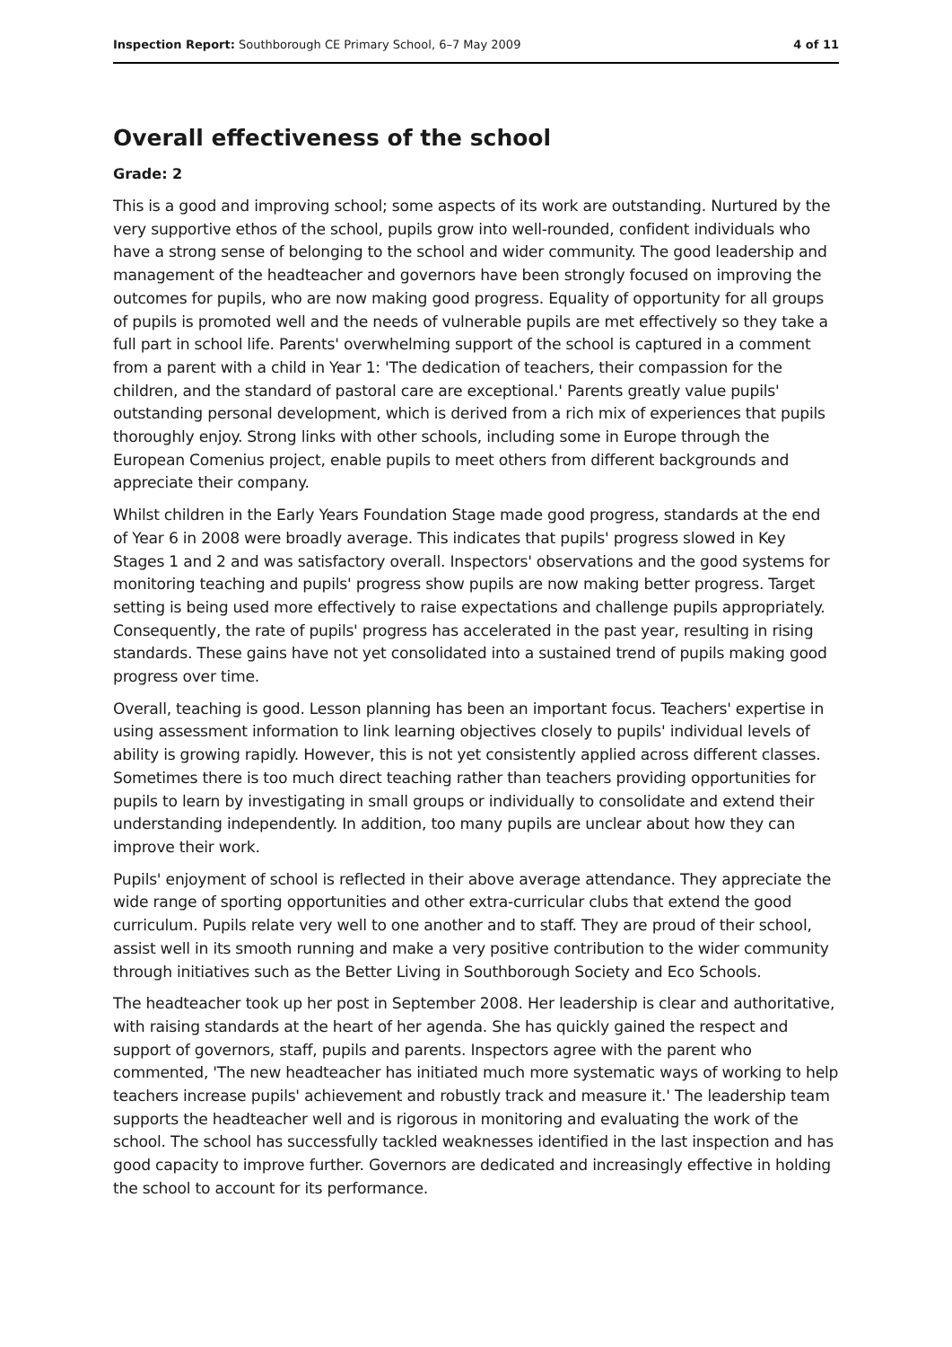Inspection Report: Southborough CE Primary School, 6–7 May 2009 4 of 11
Overall effectiveness of the school
Grade: 2
This is a good and improving school; some aspects of its work are outstanding. Nurtured by the very supportive ethos of the school, pupils grow into well-rounded, confident individuals who have a strong sense of belonging to the school and wider community. The good leadership and management of the headteacher and governors have been strongly focused on improving the outcomes for pupils, who are now making good progress. Equality of opportunity for all groups of pupils is promoted well and the needs of vulnerable pupils are met effectively so they take a full part in school life. Parents' overwhelming support of the school is captured in a comment from a parent with a child in Year 1: 'The dedication of teachers, their compassion for the children, and the standard of pastoral care are exceptional.' Parents greatly value pupils' outstanding personal development, which is derived from a rich mix of experiences that pupils thoroughly enjoy. Strong links with other schools, including some in Europe through the European Comenius project, enable pupils to meet others from different backgrounds and appreciate their company.
Whilst children in the Early Years Foundation Stage made good progress, standards at the end of Year 6 in 2008 were broadly average. This indicates that pupils' progress slowed in Key Stages 1 and 2 and was satisfactory overall. Inspectors' observations and the good systems for monitoring teaching and pupils' progress show pupils are now making better progress. Target setting is being used more effectively to raise expectations and challenge pupils appropriately. Consequently, the rate of pupils' progress has accelerated in the past year, resulting in rising standards. These gains have not yet consolidated into a sustained trend of pupils making good progress over time.
Overall, teaching is good. Lesson planning has been an important focus. Teachers' expertise in using assessment information to link learning objectives closely to pupils' individual levels of ability is growing rapidly. However, this is not yet consistently applied across different classes. Sometimes there is too much direct teaching rather than teachers providing opportunities for pupils to learn by investigating in small groups or individually to consolidate and extend their understanding independently. In addition, too many pupils are unclear about how they can improve their work.
Pupils' enjoyment of school is reflected in their above average attendance. They appreciate the wide range of sporting opportunities and other extra-curricular clubs that extend the good curriculum. Pupils relate very well to one another and to staff. They are proud of their school, assist well in its smooth running and make a very positive contribution to the wider community through initiatives such as the Better Living in Southborough Society and Eco Schools.
The headteacher took up her post in September 2008. Her leadership is clear and authoritative, with raising standards at the heart of her agenda. She has quickly gained the respect and support of governors, staff, pupils and parents. Inspectors agree with the parent who commented, 'The new headteacher has initiated much more systematic ways of working to help teachers increase pupils' achievement and robustly track and measure it.' The leadership team supports the headteacher well and is rigorous in monitoring and evaluating the work of the school. The school has successfully tackled weaknesses identified in the last inspection and has good capacity to improve further. Governors are dedicated and increasingly effective in holding the school to account for its performance.